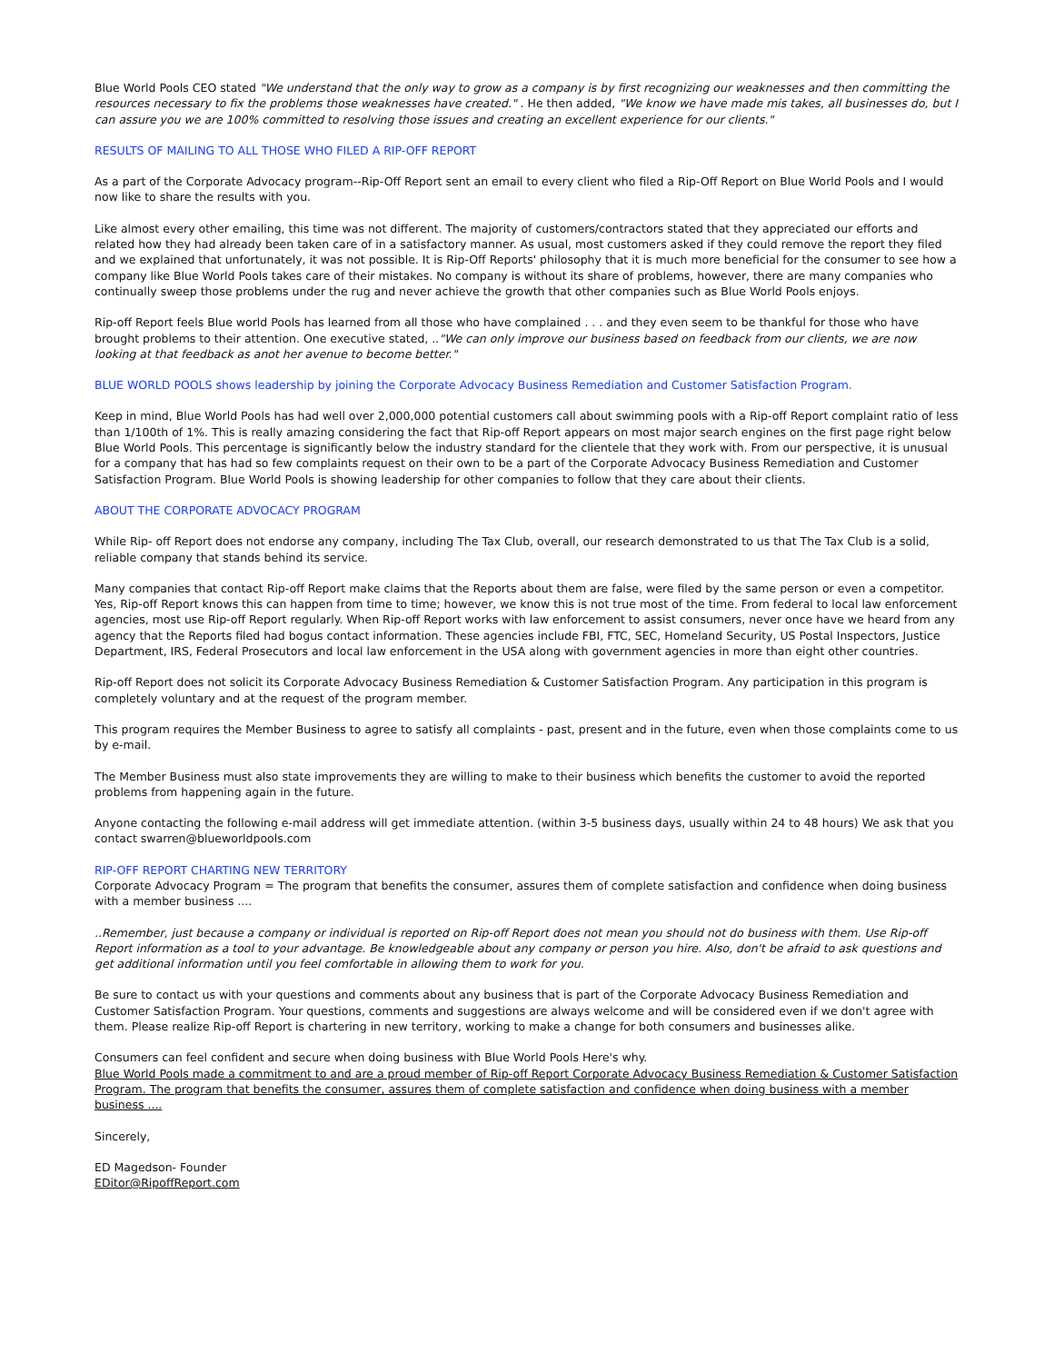Blue World Pools CEO stated "We understand that the only way to grow as a company is by first recognizing our weaknesses and then committing the resources necessary to fix the problems those weaknesses have created." . He then added, "We know we have made mis takes, all businesses do, but I can assure you we are 100% committed to resolving those issues and creating an excellent experience for our clients."
RESULTS OF MAILING TO ALL THOSE WHO FILED A RIP-OFF REPORT
As a part of the Corporate Advocacy program--Rip-Off Report sent an email to every client who filed a Rip-Off Report on Blue World Pools and I would now like to share the results with you.
Like almost every other emailing, this time was not different. The majority of customers/contractors stated that they appreciated our efforts and related how they had already been taken care of in a satisfactory manner. As usual, most customers asked if they could remove the report they filed and we explained that unfortunately, it was not possible. It is Rip-Off Reports' philosophy that it is much more beneficial for the consumer to see how a company like Blue World Pools takes care of their mistakes. No company is without its share of problems, however, there are many companies who continually sweep those problems under the rug and never achieve the growth that other companies such as Blue World Pools enjoys.
Rip-off Report feels Blue world Pools has learned from all those who have complained . . . and they even seem to be thankful for those who have brought problems to their attention. One executive stated, .."We can only improve our business based on feedback from our clients, we are now looking at that feedback as anot her avenue to become better."
BLUE WORLD POOLS shows leadership by joining the Corporate Advocacy Business Remediation and Customer Satisfaction Program.
Keep in mind, Blue World Pools has had well over 2,000,000 potential customers call about swimming pools with a Rip-off Report complaint ratio of less than 1/100th of 1%. This is really amazing considering the fact that Rip-off Report appears on most major search engines on the first page right below Blue World Pools. This percentage is significantly below the industry standard for the clientele that they work with. From our perspective, it is unusual for a company that has had so few complaints request on their own to be a part of the Corporate Advocacy Business Remediation and Customer Satisfaction Program. Blue World Pools is showing leadership for other companies to follow that they care about their clients.
ABOUT THE CORPORATE ADVOCACY PROGRAM
While Rip- off Report does not endorse any company, including The Tax Club, overall, our research demonstrated to us that The Tax Club is a solid, reliable company that stands behind its service.
Many companies that contact Rip-off Report make claims that the Reports about them are false, were filed by the same person or even a competitor. Yes, Rip-off Report knows this can happen from time to time; however, we know this is not true most of the time. From federal to local law enforcement agencies, most use Rip-off Report regularly. When Rip-off Report works with law enforcement to assist consumers, never once have we heard from any agency that the Reports filed had bogus contact information. These agencies include FBI, FTC, SEC, Homeland Security, US Postal Inspectors, Justice Department, IRS, Federal Prosecutors and local law enforcement in the USA along with government agencies in more than eight other countries.
Rip-off Report does not solicit its Corporate Advocacy Business Remediation & Customer Satisfaction Program. Any participation in this program is completely voluntary and at the request of the program member.
This program requires the Member Business to agree to satisfy all complaints - past, present and in the future, even when those complaints come to us by e-mail.
The Member Business must also state improvements they are willing to make to their business which benefits the customer to avoid the reported problems from happening again in the future.
Anyone contacting the following e-mail address will get immediate attention. (within 3-5 business days, usually within 24 to 48 hours) We ask that you contact swarren@blueworldpools.com
RIP-OFF REPORT CHARTING NEW TERRITORY
Corporate Advocacy Program = The program that benefits the consumer, assures them of complete satisfaction and confidence when doing business with a member business ....
..Remember, just because a company or individual is reported on Rip-off Report does not mean you should not do business with them. Use Rip-off Report information as a tool to your advantage. Be knowledgeable about any company or person you hire. Also, don't be afraid to ask questions and get additional information until you feel comfortable in allowing them to work for you.
Be sure to contact us with your questions and comments about any business that is part of the Corporate Advocacy Business Remediation and Customer Satisfaction Program. Your questions, comments and suggestions are always welcome and will be considered even if we don't agree with them. Please realize Rip-off Report is chartering in new territory, working to make a change for both consumers and businesses alike.
Consumers can feel confident and secure when doing business with Blue World Pools Here's why.
Blue World Pools made a commitment to and are a proud member of Rip-off Report Corporate Advocacy Business Remediation & Customer Satisfaction Program. The program that benefits the consumer, assures them of complete satisfaction and confidence when doing business with a member business ....
Sincerely,
ED Magedson- Founder
EDitor@RipoffReport.com